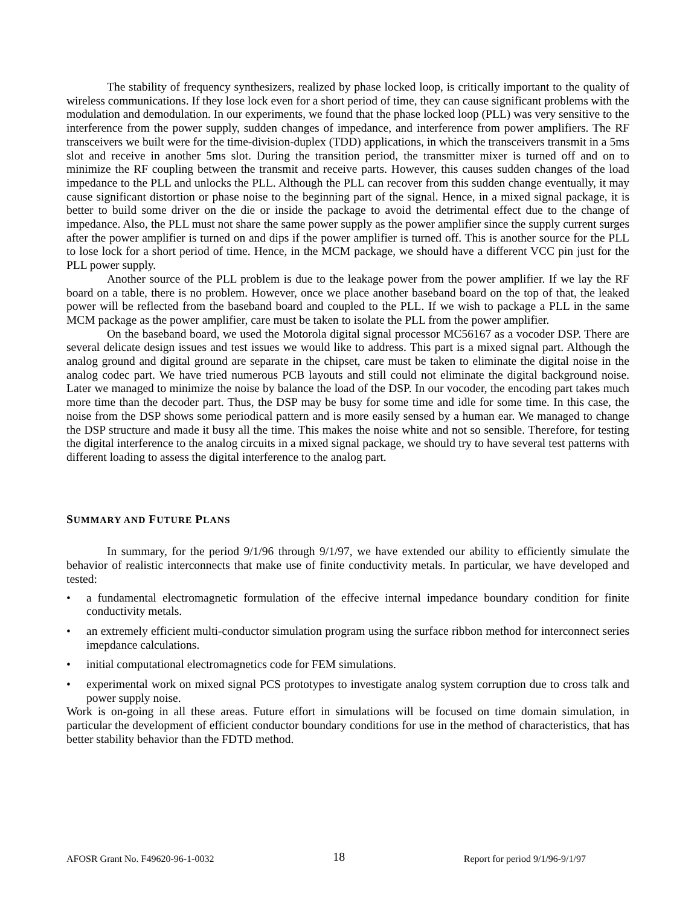The stability of frequency synthesizers, realized by phase locked loop, is critically important to the quality of wireless communications. If they lose lock even for a short period of time, they can cause significant problems with the modulation and demodulation. In our experiments, we found that the phase locked loop (PLL) was very sensitive to the interference from the power supply, sudden changes of impedance, and interference from power amplifiers. The RF transceivers we built were for the time-division-duplex (TDD) applications, in which the transceivers transmit in a 5ms slot and receive in another 5ms slot. During the transition period, the transmitter mixer is turned off and on to minimize the RF coupling between the transmit and receive parts. However, this causes sudden changes of the load impedance to the PLL and unlocks the PLL. Although the PLL can recover from this sudden change eventually, it may cause significant distortion or phase noise to the beginning part of the signal. Hence, in a mixed signal package, it is better to build some driver on the die or inside the package to avoid the detrimental effect due to the change of impedance. Also, the PLL must not share the same power supply as the power amplifier since the supply current surges after the power amplifier is turned on and dips if the power amplifier is turned off. This is another source for the PLL to lose lock for a short period of time. Hence, in the MCM package, we should have a different VCC pin just for the PLL power supply.
Another source of the PLL problem is due to the leakage power from the power amplifier. If we lay the RF board on a table, there is no problem. However, once we place another baseband board on the top of that, the leaked power will be reflected from the baseband board and coupled to the PLL. If we wish to package a PLL in the same MCM package as the power amplifier, care must be taken to isolate the PLL from the power amplifier.
On the baseband board, we used the Motorola digital signal processor MC56167 as a vocoder DSP. There are several delicate design issues and test issues we would like to address. This part is a mixed signal part. Although the analog ground and digital ground are separate in the chipset, care must be taken to eliminate the digital noise in the analog codec part. We have tried numerous PCB layouts and still could not eliminate the digital background noise. Later we managed to minimize the noise by balance the load of the DSP. In our vocoder, the encoding part takes much more time than the decoder part. Thus, the DSP may be busy for some time and idle for some time. In this case, the noise from the DSP shows some periodical pattern and is more easily sensed by a human ear. We managed to change the DSP structure and made it busy all the time. This makes the noise white and not so sensible. Therefore, for testing the digital interference to the analog circuits in a mixed signal package, we should try to have several test patterns with different loading to assess the digital interference to the analog part.
SUMMARY AND FUTURE PLANS
In summary, for the period 9/1/96 through 9/1/97, we have extended our ability to efficiently simulate the behavior of realistic interconnects that make use of finite conductivity metals. In particular, we have developed and tested:
• a fundamental electromagnetic formulation of the effecive internal impedance boundary condition for finite conductivity metals.
• an extremely efficient multi-conductor simulation program using the surface ribbon method for interconnect series imepdance calculations.
• initial computational electromagnetics code for FEM simulations.
• experimental work on mixed signal PCS prototypes to investigate analog system corruption due to cross talk and power supply noise.
Work is on-going in all these areas. Future effort in simulations will be focused on time domain simulation, in particular the development of efficient conductor boundary conditions for use in the method of characteristics, that has better stability behavior than the FDTD method.
AFOSR Grant No. F49620-96-1-0032 18 Report for period 9/1/96-9/1/97